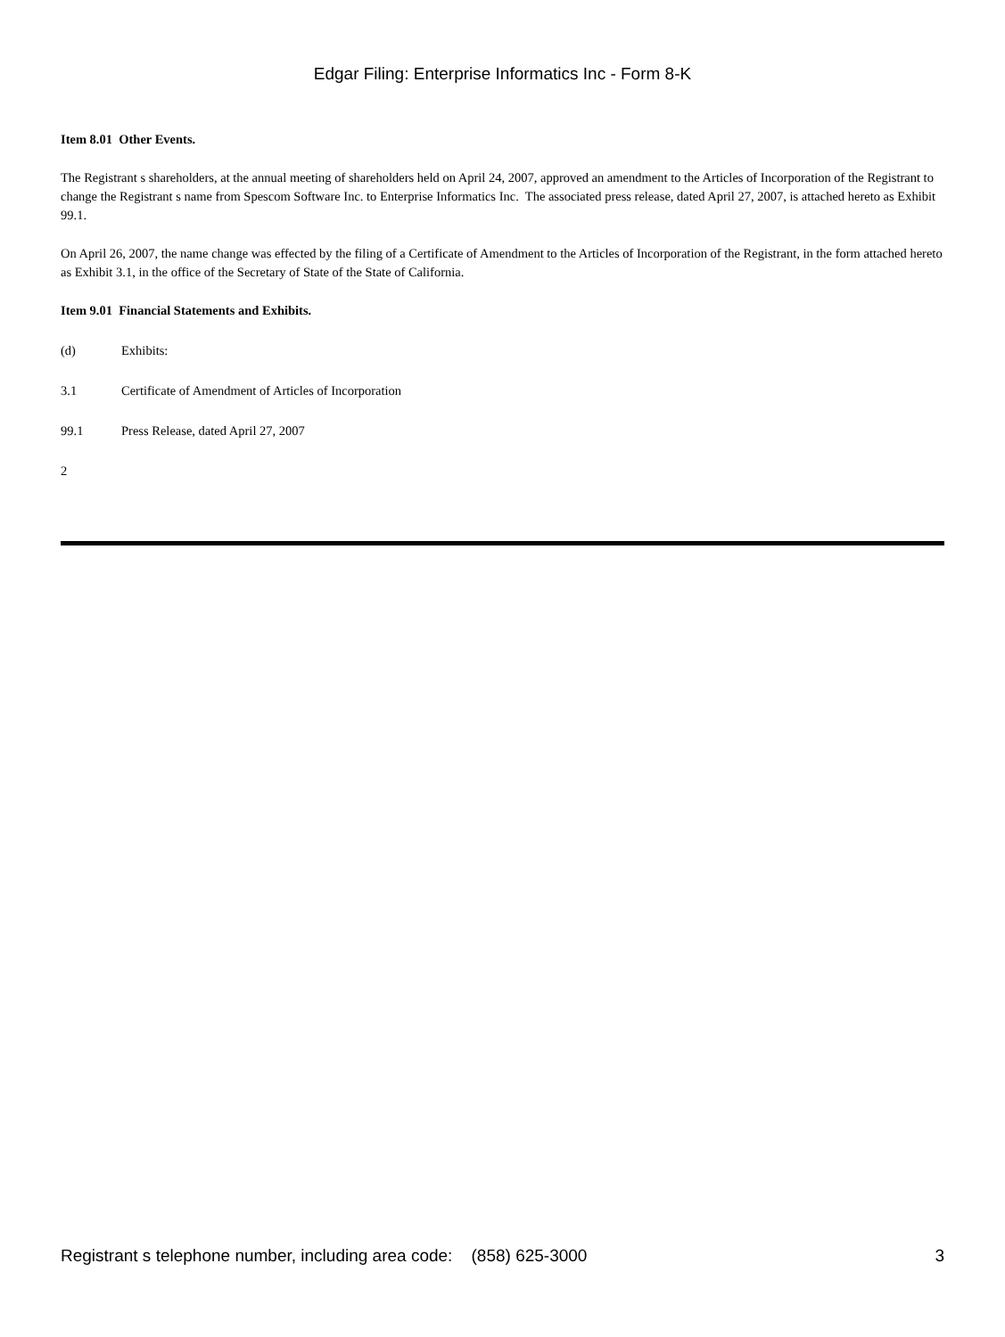Edgar Filing: Enterprise Informatics Inc - Form 8-K
Item 8.01 Other Events.
The Registrant s shareholders, at the annual meeting of shareholders held on April 24, 2007, approved an amendment to the Articles of Incorporation of the Registrant to change the Registrant s name from Spescom Software Inc. to Enterprise Informatics Inc. The associated press release, dated April 27, 2007, is attached hereto as Exhibit 99.1.
On April 26, 2007, the name change was effected by the filing of a Certificate of Amendment to the Articles of Incorporation of the Registrant, in the form attached hereto as Exhibit 3.1, in the office of the Secretary of State of the State of California.
Item 9.01 Financial Statements and Exhibits.
(d) Exhibits:
3.1 Certificate of Amendment of Articles of Incorporation
99.1 Press Release, dated April 27, 2007
2
Registrant s telephone number, including area code: (858) 625-3000 3